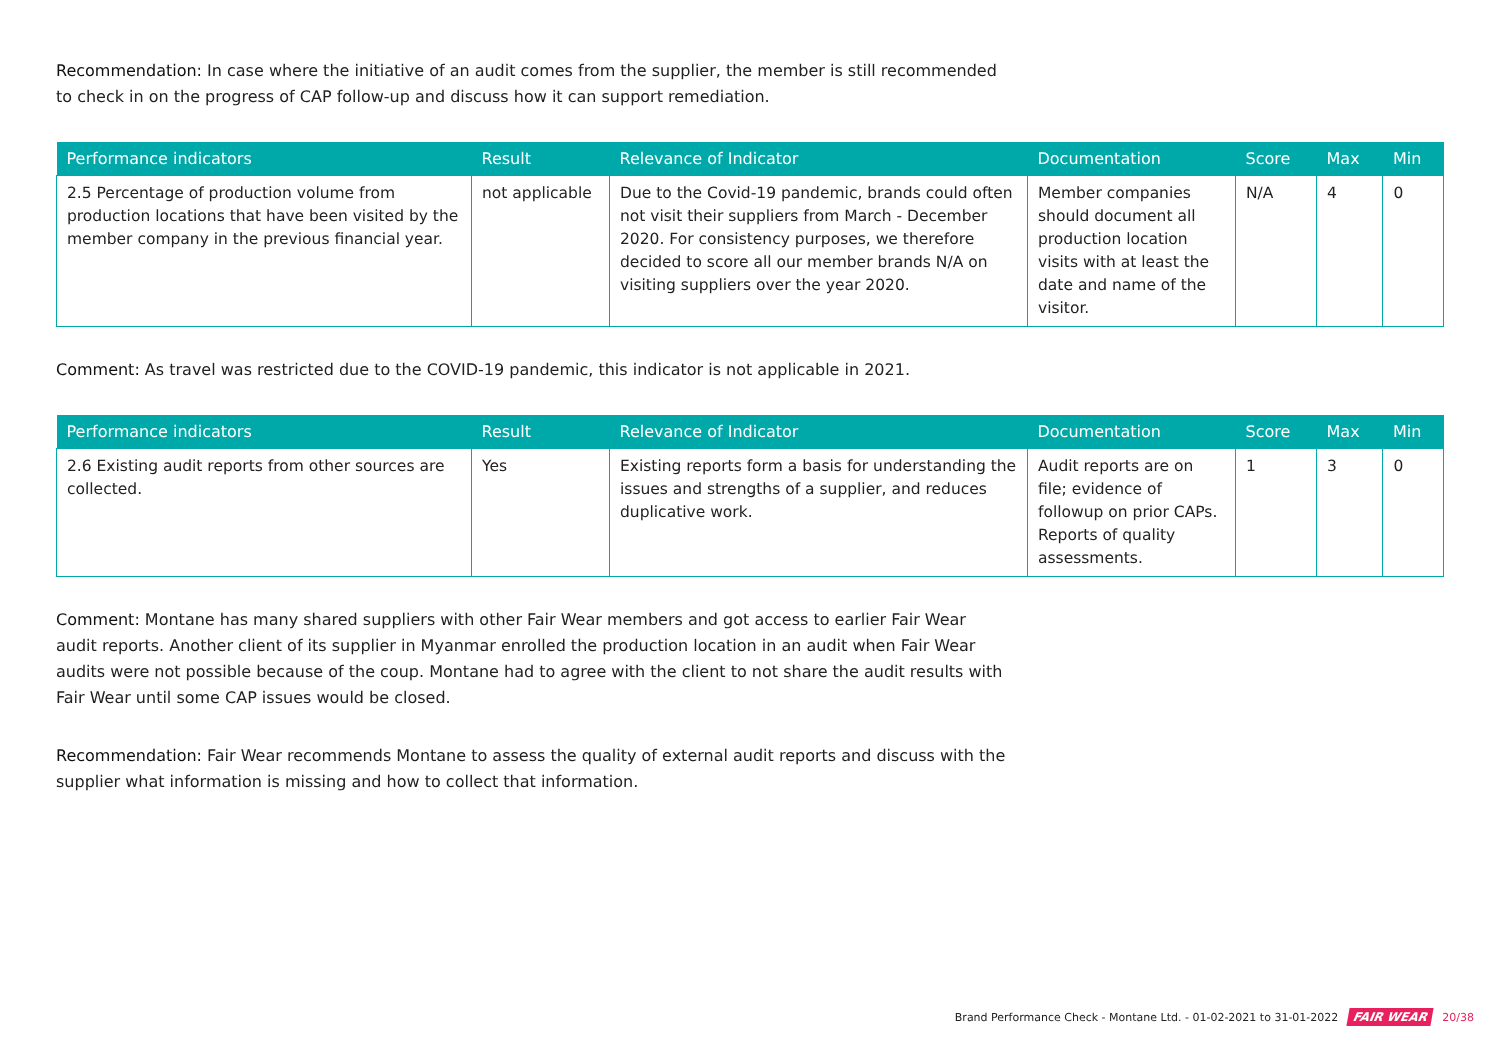Recommendation: In case where the initiative of an audit comes from the supplier, the member is still recommended to check in on the progress of CAP follow-up and discuss how it can support remediation.
| Performance indicators | Result | Relevance of Indicator | Documentation | Score | Max | Min |
| --- | --- | --- | --- | --- | --- | --- |
| 2.5 Percentage of production volume from production locations that have been visited by the member company in the previous financial year. | not applicable | Due to the Covid-19 pandemic, brands could often not visit their suppliers from March - December 2020. For consistency purposes, we therefore decided to score all our member brands N/A on visiting suppliers over the year 2020. | Member companies should document all production location visits with at least the date and name of the visitor. | N/A | 4 | 0 |
Comment: As travel was restricted due to the COVID-19 pandemic, this indicator is not applicable in 2021.
| Performance indicators | Result | Relevance of Indicator | Documentation | Score | Max | Min |
| --- | --- | --- | --- | --- | --- | --- |
| 2.6 Existing audit reports from other sources are collected. | Yes | Existing reports form a basis for understanding the issues and strengths of a supplier, and reduces duplicative work. | Audit reports are on file; evidence of followup on prior CAPs. Reports of quality assessments. | 1 | 3 | 0 |
Comment: Montane has many shared suppliers with other Fair Wear members and got access to earlier Fair Wear audit reports. Another client of its supplier in Myanmar enrolled the production location in an audit when Fair Wear audits were not possible because of the coup. Montane had to agree with the client to not share the audit results with Fair Wear until some CAP issues would be closed.
Recommendation: Fair Wear recommends Montane to assess the quality of external audit reports and discuss with the supplier what information is missing and how to collect that information.
Brand Performance Check - Montane Ltd. - 01-02-2021 to 31-01-2022 FAIR WEAR 20/38